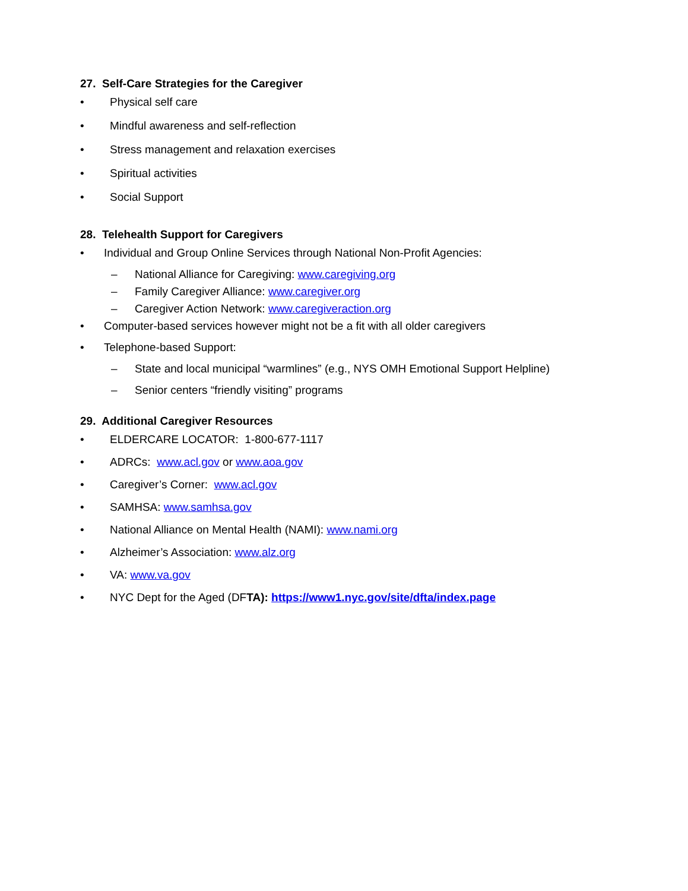27. Self-Care Strategies for the Caregiver
• Physical self care
• Mindful awareness and self-reflection
• Stress management and relaxation exercises
• Spiritual activities
• Social Support
28. Telehealth Support for Caregivers
• Individual and Group Online Services through National Non-Profit Agencies:
– National Alliance for Caregiving: www.caregiving.org
– Family Caregiver Alliance: www.caregiver.org
– Caregiver Action Network: www.caregiveraction.org
• Computer-based services however might not be a fit with all older caregivers
• Telephone-based Support:
– State and local municipal “warmlines” (e.g., NYS OMH Emotional Support Helpline)
– Senior centers “friendly visiting” programs
29. Additional Caregiver Resources
• ELDERCARE LOCATOR: 1-800-677-1117
• ADRCs: www.acl.gov or www.aoa.gov
• Caregiver’s Corner: www.acl.gov
• SAMHSA: www.samhsa.gov
• National Alliance on Mental Health (NAMI): www.nami.org
• Alzheimer’s Association: www.alz.org
• VA: www.va.gov
• NYC Dept for the Aged (DFTA): https://www1.nyc.gov/site/dfta/index.page